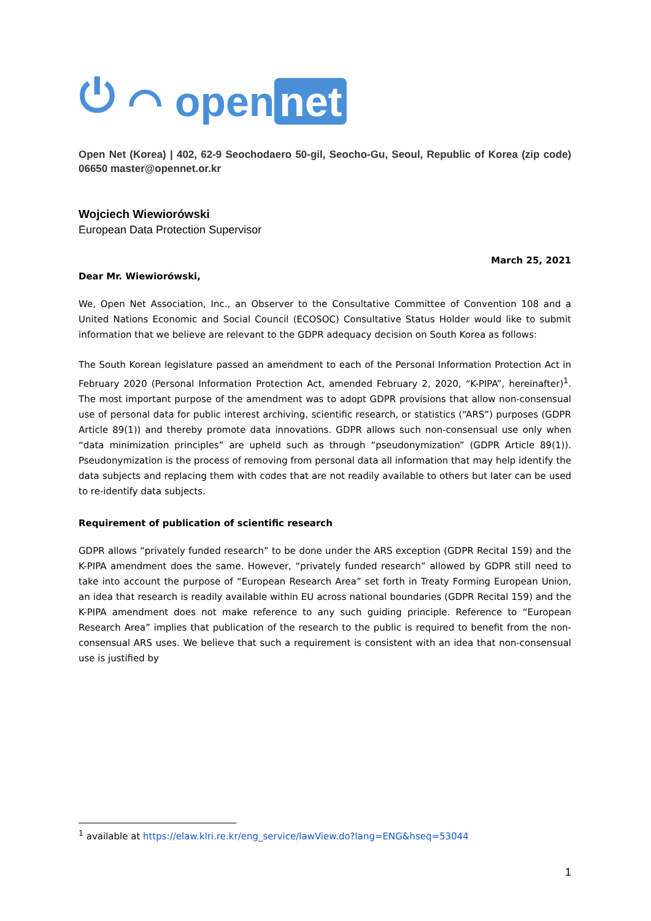⏻ ⌒ open net
Open Net (Korea) | 402, 62-9 Seochodaero 50-gil, Seocho-Gu, Seoul, Republic of Korea (zip code) 06650 master@opennet.or.kr
Wojciech Wiewiorówski
European Data Protection Supervisor
March 25, 2021
Dear Mr. Wiewiorówski,
We, Open Net Association, Inc., an Observer to the Consultative Committee of Convention 108 and a United Nations Economic and Social Council (ECOSOC) Consultative Status Holder would like to submit information that we believe are relevant to the GDPR adequacy decision on South Korea as follows:
The South Korean legislature passed an amendment to each of the Personal Information Protection Act in February 2020 (Personal Information Protection Act, amended February 2, 2020, “K-PIPA”, hereinafter)<sup>1</sup>. The most important purpose of the amendment was to adopt GDPR provisions that allow non-consensual use of personal data for public interest archiving, scientific research, or statistics (“ARS”) purposes (GDPR Article 89(1)) and thereby promote data innovations. GDPR allows such non-consensual use only when “data minimization principles” are upheld such as through “pseudonymization” (GDPR Article 89(1)). Pseudonymization is the process of removing from personal data all information that may help identify the data subjects and replacing them with codes that are not readily available to others but later can be used to re-identify data subjects.
Requirement of publication of scientific research
GDPR allows “privately funded research” to be done under the ARS exception (GDPR Recital 159) and the K-PIPA amendment does the same. However, “privately funded research” allowed by GDPR still need to take into account the purpose of “European Research Area” set forth in Treaty Forming European Union, an idea that research is readily available within EU across national boundaries (GDPR Recital 159) and the K-PIPA amendment does not make reference to any such guiding principle. Reference to “European Research Area” implies that publication of the research to the public is required to benefit from the non-consensual ARS uses. We believe that such a requirement is consistent with an idea that non-consensual use is justified by
<sup>1</sup> available at https://elaw.klri.re.kr/eng_service/lawView.do?lang=ENG&hseq=53044
1